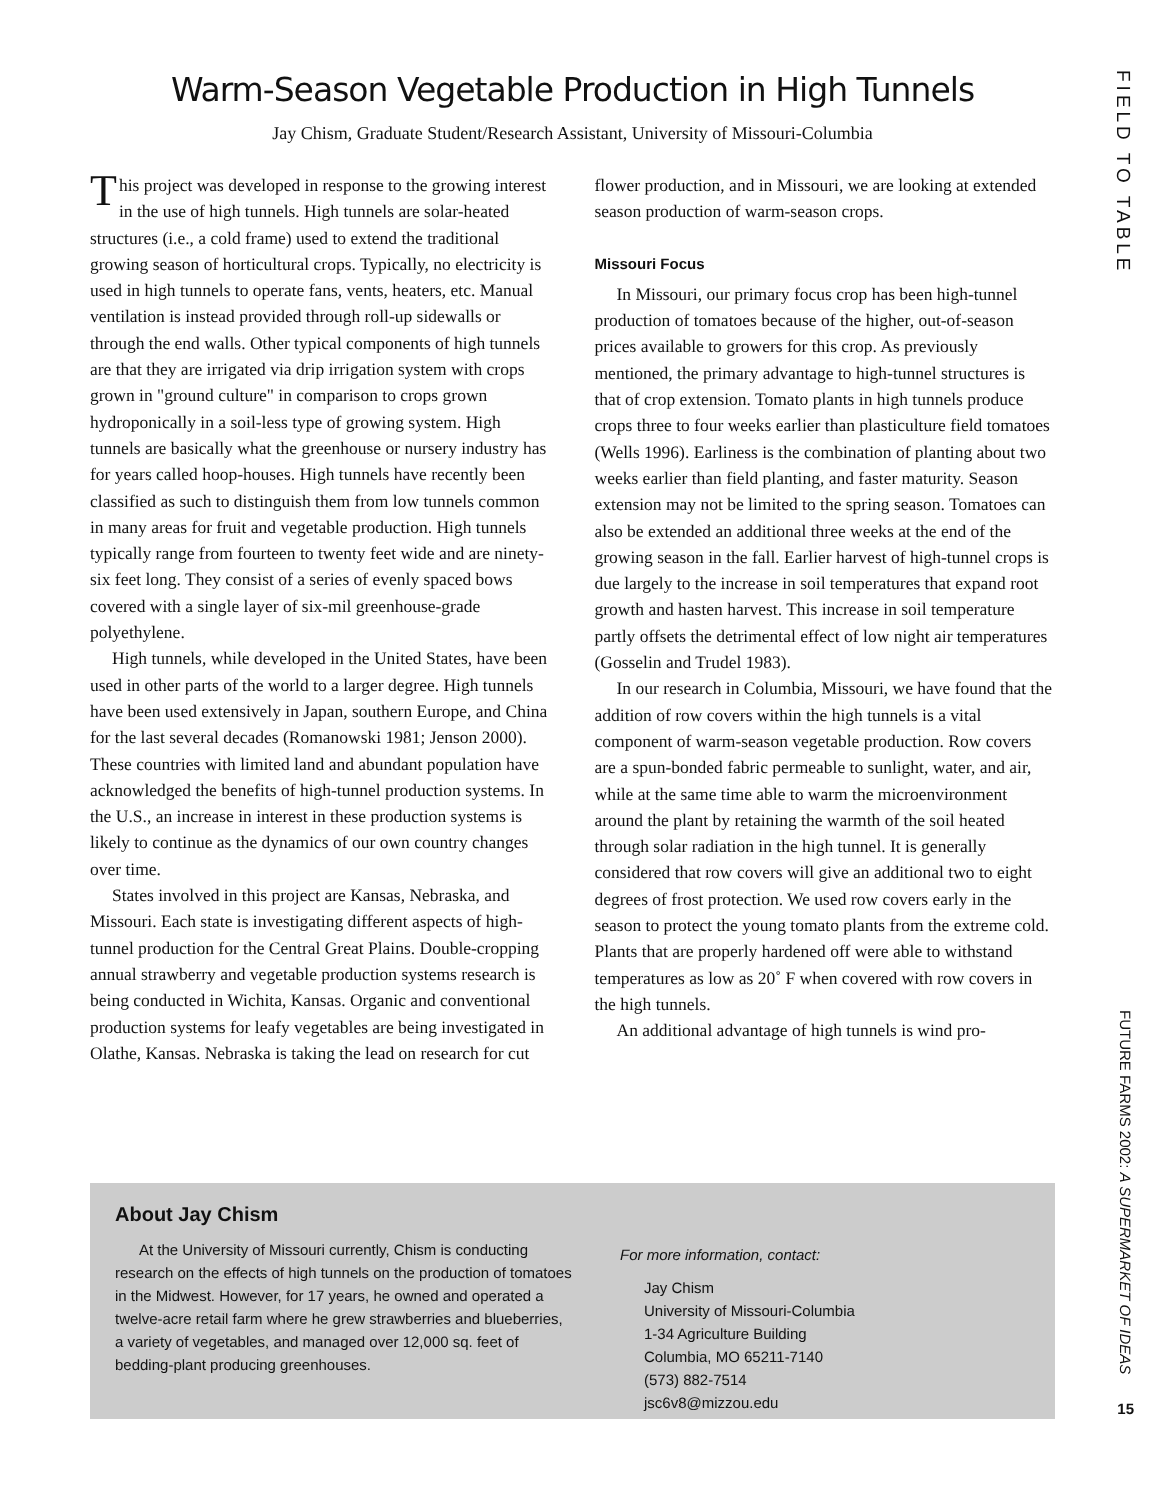Warm-Season Vegetable Production in High Tunnels
Jay Chism, Graduate Student/Research Assistant, University of Missouri-Columbia
This project was developed in response to the growing interest in the use of high tunnels. High tunnels are solar-heated structures (i.e., a cold frame) used to extend the traditional growing season of horticultural crops. Typically, no electricity is used in high tunnels to operate fans, vents, heaters, etc. Manual ventilation is instead provided through roll-up sidewalls or through the end walls. Other typical components of high tunnels are that they are irrigated via drip irrigation system with crops grown in "ground culture" in comparison to crops grown hydroponically in a soil-less type of growing system. High tunnels are basically what the greenhouse or nursery industry has for years called hoop-houses. High tunnels have recently been classified as such to distinguish them from low tunnels common in many areas for fruit and vegetable production. High tunnels typically range from fourteen to twenty feet wide and are ninety-six feet long. They consist of a series of evenly spaced bows covered with a single layer of six-mil greenhouse-grade polyethylene.
High tunnels, while developed in the United States, have been used in other parts of the world to a larger degree. High tunnels have been used extensively in Japan, southern Europe, and China for the last several decades (Romanowski 1981; Jenson 2000). These countries with limited land and abundant population have acknowledged the benefits of high-tunnel production systems. In the U.S., an increase in interest in these production systems is likely to continue as the dynamics of our own country changes over time.
States involved in this project are Kansas, Nebraska, and Missouri. Each state is investigating different aspects of high-tunnel production for the Central Great Plains. Double-cropping annual strawberry and vegetable production systems research is being conducted in Wichita, Kansas. Organic and conventional production systems for leafy vegetables are being investigated in Olathe, Kansas. Nebraska is taking the lead on research for cut flower production, and in Missouri, we are looking at extended season production of warm-season crops.
Missouri Focus
In Missouri, our primary focus crop has been high-tunnel production of tomatoes because of the higher, out-of-season prices available to growers for this crop. As previously mentioned, the primary advantage to high-tunnel structures is that of crop extension. Tomato plants in high tunnels produce crops three to four weeks earlier than plasticulture field tomatoes (Wells 1996). Earliness is the combination of planting about two weeks earlier than field planting, and faster maturity. Season extension may not be limited to the spring season. Tomatoes can also be extended an additional three weeks at the end of the growing season in the fall. Earlier harvest of high-tunnel crops is due largely to the increase in soil temperatures that expand root growth and hasten harvest. This increase in soil temperature partly offsets the detrimental effect of low night air temperatures (Gosselin and Trudel 1983).
In our research in Columbia, Missouri, we have found that the addition of row covers within the high tunnels is a vital component of warm-season vegetable production. Row covers are a spun-bonded fabric permeable to sunlight, water, and air, while at the same time able to warm the microenvironment around the plant by retaining the warmth of the soil heated through solar radiation in the high tunnel. It is generally considered that row covers will give an additional two to eight degrees of frost protection. We used row covers early in the season to protect the young tomato plants from the extreme cold. Plants that are properly hardened off were able to withstand temperatures as low as 20˚ F when covered with row covers in the high tunnels.
An additional advantage of high tunnels is wind pro-
About Jay Chism
At the University of Missouri currently, Chism is conducting research on the effects of high tunnels on the production of tomatoes in the Midwest. However, for 17 years, he owned and operated a twelve-acre retail farm where he grew strawberries and blueberries, a variety of vegetables, and managed over 12,000 sq. feet of bedding-plant producing greenhouses.
For more information, contact:
Jay Chism
University of Missouri-Columbia
1-34 Agriculture Building
Columbia, MO 65211-7140
(573) 882-7514
jsc6v8@mizzou.edu
FIELD TO TABLE
FUTURE FARMS 2002: A SUPERMARKET OF IDEAS
15